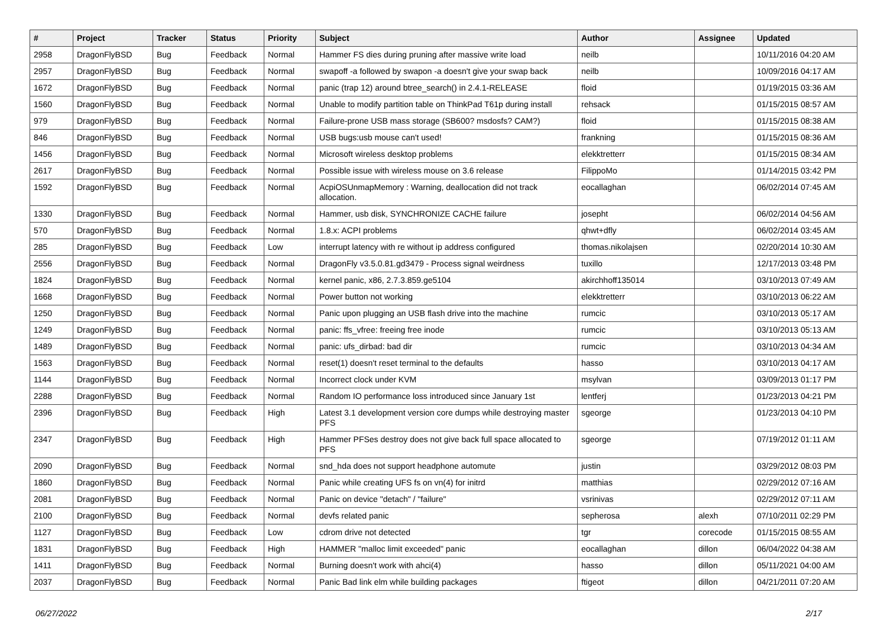| # | Project | Tracker | Status | Priority | Subject | Author | Assignee | Updated |
| --- | --- | --- | --- | --- | --- | --- | --- | --- |
| 2958 | DragonFlyBSD | Bug | Feedback | Normal | Hammer FS dies during pruning after massive write load | neilb | | 10/11/2016 04:20 AM |
| 2957 | DragonFlyBSD | Bug | Feedback | Normal | swapoff -a followed by swapon -a doesn't give your swap back | neilb | | 10/09/2016 04:17 AM |
| 1672 | DragonFlyBSD | Bug | Feedback | Normal | panic (trap 12) around btree_search() in 2.4.1-RELEASE | floid | | 01/19/2015 03:36 AM |
| 1560 | DragonFlyBSD | Bug | Feedback | Normal | Unable to modify partition table on ThinkPad T61p during install | rehsack | | 01/15/2015 08:57 AM |
| 979 | DragonFlyBSD | Bug | Feedback | Normal | Failure-prone USB mass storage (SB600? msdosfs? CAM?) | floid | | 01/15/2015 08:38 AM |
| 846 | DragonFlyBSD | Bug | Feedback | Normal | USB bugs:usb mouse can't used! | frankning | | 01/15/2015 08:36 AM |
| 1456 | DragonFlyBSD | Bug | Feedback | Normal | Microsoft wireless desktop problems | elekktretterr | | 01/15/2015 08:34 AM |
| 2617 | DragonFlyBSD | Bug | Feedback | Normal | Possible issue with wireless mouse on 3.6 release | FilippoMo | | 01/14/2015 03:42 PM |
| 1592 | DragonFlyBSD | Bug | Feedback | Normal | AcpiOSUnmapMemory : Warning, deallocation did not track allocation. | eocallaghan | | 06/02/2014 07:45 AM |
| 1330 | DragonFlyBSD | Bug | Feedback | Normal | Hammer, usb disk, SYNCHRONIZE CACHE failure | josepht | | 06/02/2014 04:56 AM |
| 570 | DragonFlyBSD | Bug | Feedback | Normal | 1.8.x: ACPI problems | qhwt+dfly | | 06/02/2014 03:45 AM |
| 285 | DragonFlyBSD | Bug | Feedback | Low | interrupt latency with re without ip address configured | thomas.nikolajsen | | 02/20/2014 10:30 AM |
| 2556 | DragonFlyBSD | Bug | Feedback | Normal | DragonFly v3.5.0.81.gd3479 - Process signal weirdness | tuxillo | | 12/17/2013 03:48 PM |
| 1824 | DragonFlyBSD | Bug | Feedback | Normal | kernel panic, x86, 2.7.3.859.ge5104 | akirchhoff135014 | | 03/10/2013 07:49 AM |
| 1668 | DragonFlyBSD | Bug | Feedback | Normal | Power button not working | elekktretterr | | 03/10/2013 06:22 AM |
| 1250 | DragonFlyBSD | Bug | Feedback | Normal | Panic upon plugging an USB flash drive into the machine | rumcic | | 03/10/2013 05:17 AM |
| 1249 | DragonFlyBSD | Bug | Feedback | Normal | panic: ffs_vfree: freeing free inode | rumcic | | 03/10/2013 05:13 AM |
| 1489 | DragonFlyBSD | Bug | Feedback | Normal | panic: ufs_dirbad: bad dir | rumcic | | 03/10/2013 04:34 AM |
| 1563 | DragonFlyBSD | Bug | Feedback | Normal | reset(1) doesn't reset terminal to the defaults | hasso | | 03/10/2013 04:17 AM |
| 1144 | DragonFlyBSD | Bug | Feedback | Normal | Incorrect clock under KVM | msylvan | | 03/09/2013 01:17 PM |
| 2288 | DragonFlyBSD | Bug | Feedback | Normal | Random IO performance loss introduced since January 1st | lentferj | | 01/23/2013 04:21 PM |
| 2396 | DragonFlyBSD | Bug | Feedback | High | Latest 3.1 development version core dumps while destroying master PFS | sgeorge | | 01/23/2013 04:10 PM |
| 2347 | DragonFlyBSD | Bug | Feedback | High | Hammer PFSes destroy does not give back full space allocated to PFS | sgeorge | | 07/19/2012 01:11 AM |
| 2090 | DragonFlyBSD | Bug | Feedback | Normal | snd_hda does not support headphone automute | justin | | 03/29/2012 08:03 PM |
| 1860 | DragonFlyBSD | Bug | Feedback | Normal | Panic while creating UFS fs on vn(4) for initrd | matthias | | 02/29/2012 07:16 AM |
| 2081 | DragonFlyBSD | Bug | Feedback | Normal | Panic on device "detach" / "failure" | vsrinivas | | 02/29/2012 07:11 AM |
| 2100 | DragonFlyBSD | Bug | Feedback | Normal | devfs related panic | sepherosa | alexh | 07/10/2011 02:29 PM |
| 1127 | DragonFlyBSD | Bug | Feedback | Low | cdrom drive not detected | tgr | corecode | 01/15/2015 08:55 AM |
| 1831 | DragonFlyBSD | Bug | Feedback | High | HAMMER "malloc limit exceeded" panic | eocallaghan | dillon | 06/04/2022 04:38 AM |
| 1411 | DragonFlyBSD | Bug | Feedback | Normal | Burning doesn't work with ahci(4) | hasso | dillon | 05/11/2021 04:00 AM |
| 2037 | DragonFlyBSD | Bug | Feedback | Normal | Panic Bad link elm while building packages | ftigeot | dillon | 04/21/2011 07:20 AM |
06/27/2022 2/17